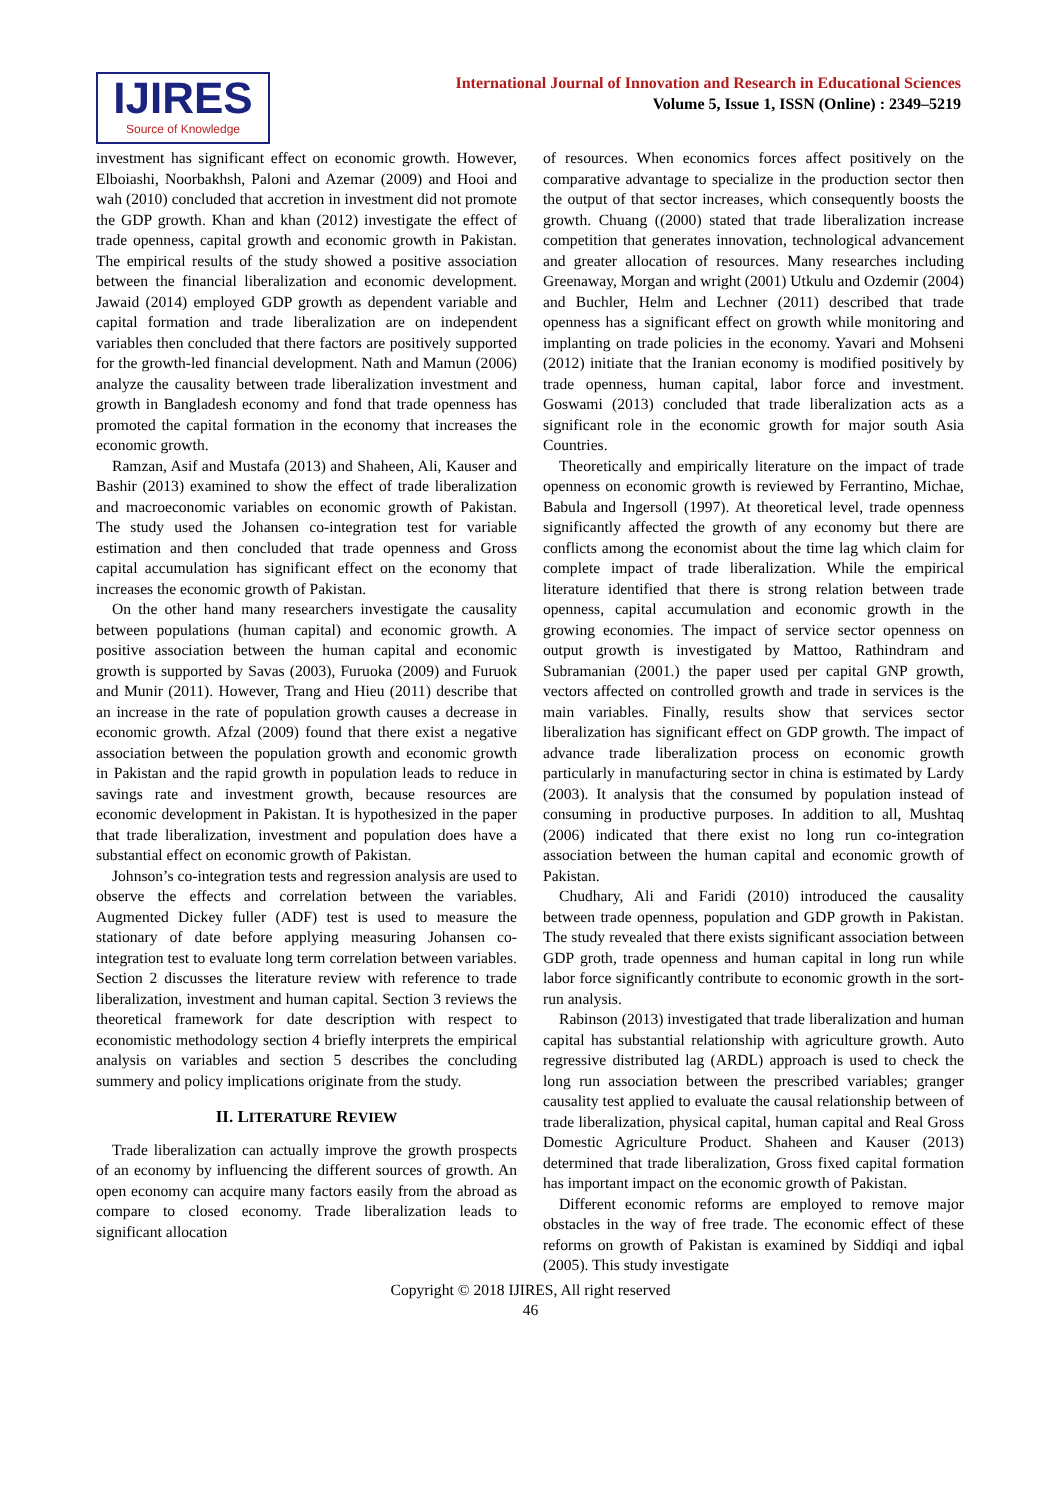IJIRES
Source of Knowledge
International Journal of Innovation and Research in Educational Sciences
Volume 5, Issue 1, ISSN (Online) : 2349–5219
investment has significant effect on economic growth. However, Elboiashi, Noorbakhsh, Paloni and Azemar (2009) and Hooi and wah (2010) concluded that accretion in investment did not promote the GDP growth. Khan and khan (2012) investigate the effect of trade openness, capital growth and economic growth in Pakistan. The empirical results of the study showed a positive association between the financial liberalization and economic development. Jawaid (2014) employed GDP growth as dependent variable and capital formation and trade liberalization are on independent variables then concluded that there factors are positively supported for the growth-led financial development. Nath and Mamun (2006) analyze the causality between trade liberalization investment and growth in Bangladesh economy and fond that trade openness has promoted the capital formation in the economy that increases the economic growth.
Ramzan, Asif and Mustafa (2013) and Shaheen, Ali, Kauser and Bashir (2013) examined to show the effect of trade liberalization and macroeconomic variables on economic growth of Pakistan. The study used the Johansen co-integration test for variable estimation and then concluded that trade openness and Gross capital accumulation has significant effect on the economy that increases the economic growth of Pakistan.
On the other hand many researchers investigate the causality between populations (human capital) and economic growth. A positive association between the human capital and economic growth is supported by Savas (2003), Furuoka (2009) and Furuok and Munir (2011). However, Trang and Hieu (2011) describe that an increase in the rate of population growth causes a decrease in economic growth. Afzal (2009) found that there exist a negative association between the population growth and economic growth in Pakistan and the rapid growth in population leads to reduce in savings rate and investment growth, because resources are economic development in Pakistan. It is hypothesized in the paper that trade liberalization, investment and population does have a substantial effect on economic growth of Pakistan.
Johnson’s co-integration tests and regression analysis are used to observe the effects and correlation between the variables. Augmented Dickey fuller (ADF) test is used to measure the stationary of date before applying measuring Johansen co-integration test to evaluate long term correlation between variables. Section 2 discusses the literature review with reference to trade liberalization, investment and human capital. Section 3 reviews the theoretical framework for date description with respect to economistic methodology section 4 briefly interprets the empirical analysis on variables and section 5 describes the concluding summery and policy implications originate from the study.
II. LITERATURE REVIEW
Trade liberalization can actually improve the growth prospects of an economy by influencing the different sources of growth. An open economy can acquire many factors easily from the abroad as compare to closed economy. Trade liberalization leads to significant allocation
of resources. When economics forces affect positively on the comparative advantage to specialize in the production sector then the output of that sector increases, which consequently boosts the growth. Chuang ((2000) stated that trade liberalization increase competition that generates innovation, technological advancement and greater allocation of resources. Many researches including Greenaway, Morgan and wright (2001) Utkulu and Ozdemir (2004) and Buchler, Helm and Lechner (2011) described that trade openness has a significant effect on growth while monitoring and implanting on trade policies in the economy. Yavari and Mohseni (2012) initiate that the Iranian economy is modified positively by trade openness, human capital, labor force and investment. Goswami (2013) concluded that trade liberalization acts as a significant role in the economic growth for major south Asia Countries.
Theoretically and empirically literature on the impact of trade openness on economic growth is reviewed by Ferrantino, Michae, Babula and Ingersoll (1997). At theoretical level, trade openness significantly affected the growth of any economy but there are conflicts among the economist about the time lag which claim for complete impact of trade liberalization. While the empirical literature identified that there is strong relation between trade openness, capital accumulation and economic growth in the growing economies. The impact of service sector openness on output growth is investigated by Mattoo, Rathindram and Subramanian (2001.) the paper used per capital GNP growth, vectors affected on controlled growth and trade in services is the main variables. Finally, results show that services sector liberalization has significant effect on GDP growth. The impact of advance trade liberalization process on economic growth particularly in manufacturing sector in china is estimated by Lardy (2003). It analysis that the consumed by population instead of consuming in productive purposes. In addition to all, Mushtaq (2006) indicated that there exist no long run co-integration association between the human capital and economic growth of Pakistan.
Chudhary, Ali and Faridi (2010) introduced the causality between trade openness, population and GDP growth in Pakistan. The study revealed that there exists significant association between GDP groth, trade openness and human capital in long run while labor force significantly contribute to economic growth in the sort-run analysis.
Rabinson (2013) investigated that trade liberalization and human capital has substantial relationship with agriculture growth. Auto regressive distributed lag (ARDL) approach is used to check the long run association between the prescribed variables; granger causality test applied to evaluate the causal relationship between of trade liberalization, physical capital, human capital and Real Gross Domestic Agriculture Product. Shaheen and Kauser (2013) determined that trade liberalization, Gross fixed capital formation has important impact on the economic growth of Pakistan.
Different economic reforms are employed to remove major obstacles in the way of free trade. The economic effect of these reforms on growth of Pakistan is examined by Siddiqi and iqbal (2005). This study investigate
Copyright © 2018 IJIRES, All right reserved
46